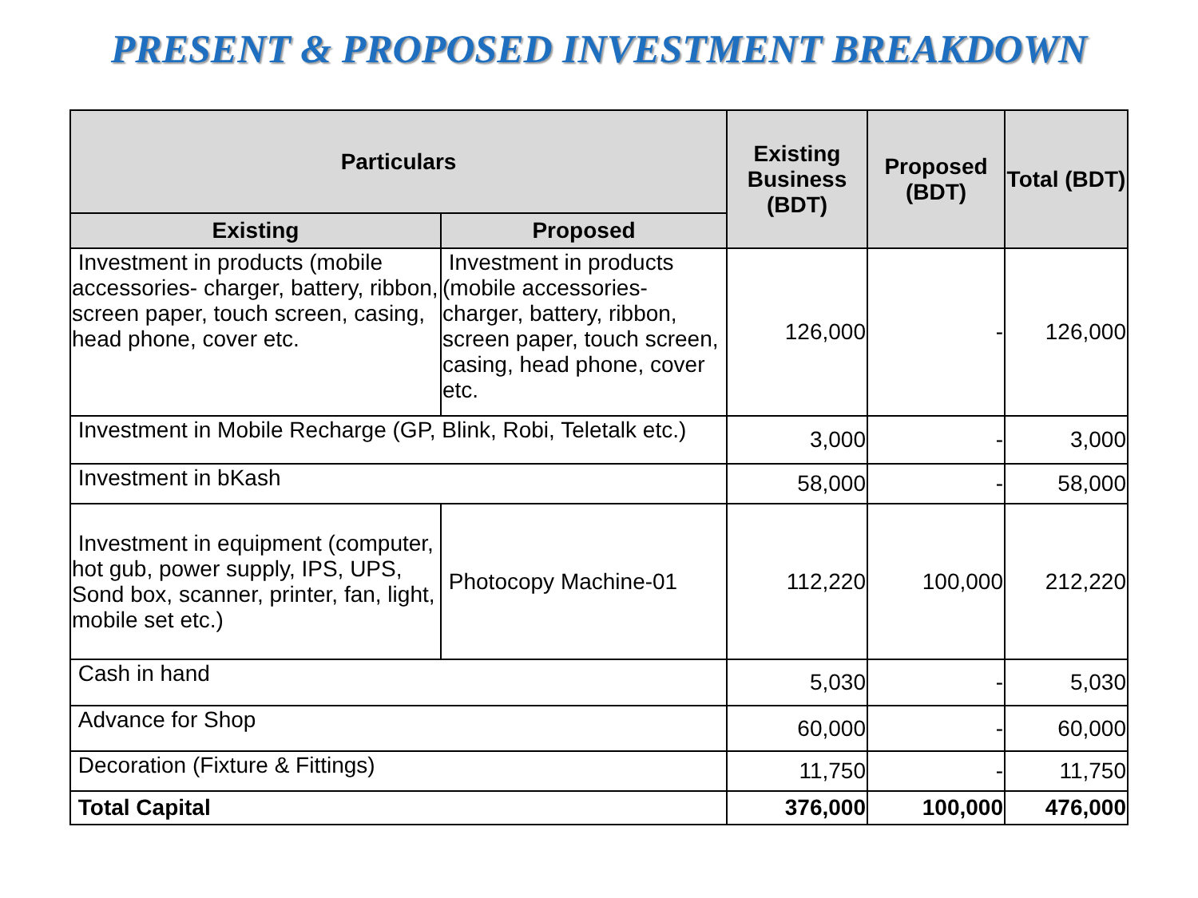PRESENT & PROPOSED INVESTMENT BREAKDOWN
| Particulars | | Existing Business (BDT) | Proposed (BDT) | Total (BDT) |
| --- | --- | --- | --- | --- |
| Existing | Proposed | | | |
| Investment in products (mobile accessories- charger, battery, ribbon, screen paper, touch screen, casing, head phone, cover etc. | Investment in products (mobile accessories- charger, battery, ribbon, screen paper, touch screen, casing, head phone, cover etc. | 126,000 | - | 126,000 |
| Investment in Mobile Recharge (GP, Blink, Robi, Teletalk etc.) | | 3,000 | - | 3,000 |
| Investment in bKash | | 58,000 | - | 58,000 |
| Investment in equipment (computer, hot gub, power supply, IPS, UPS, Sond box, scanner, printer, fan, light, mobile set etc.) | Photocopy Machine-01 | 112,220 | 100,000 | 212,220 |
| Cash in hand | | 5,030 | - | 5,030 |
| Advance for Shop | | 60,000 | - | 60,000 |
| Decoration (Fixture & Fittings) | | 11,750 | - | 11,750 |
| Total Capital | | 376,000 | 100,000 | 476,000 |